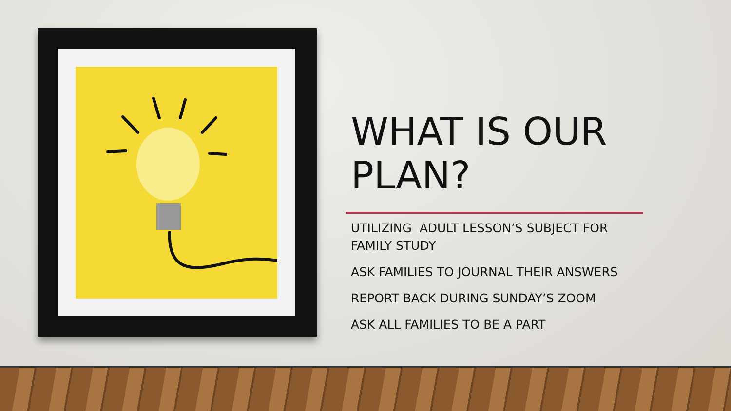WHAT IS OUR PLAN?
UTILIZING ADULT LESSON’S SUBJECT FOR FAMILY STUDY
ASK FAMILIES TO JOURNAL THEIR ANSWERS
REPORT BACK DURING SUNDAY’S ZOOM
ASK ALL FAMILIES TO BE A PART